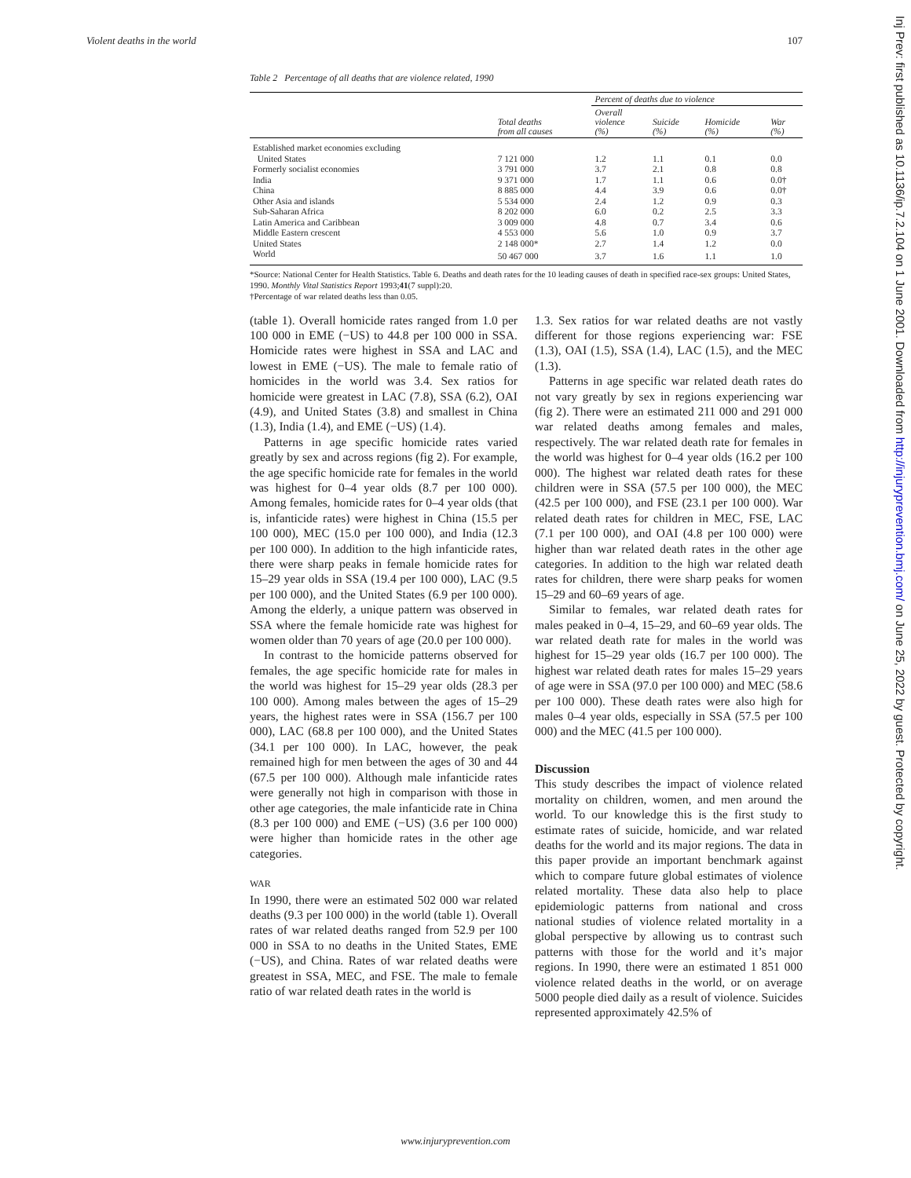Violent deaths in the world 107
Table 2 Percentage of all deaths that are violence related, 1990
| | | Percent of deaths due to violence | | | |
| --- | --- | --- | --- | --- | --- |
| | Total deaths from all causes | Overall violence (%) | Suicide (%) | Homicide (%) | War (%) |
| Established market economies excluding | | | | | |
| United States | 7 121 000 | 1.2 | 1.1 | 0.1 | 0.0 |
| Formerly socialist economies | 3 791 000 | 3.7 | 2.1 | 0.8 | 0.8 |
| India | 9 371 000 | 1.7 | 1.1 | 0.6 | 0.0† |
| China | 8 885 000 | 4.4 | 3.9 | 0.6 | 0.0† |
| Other Asia and islands | 5 534 000 | 2.4 | 1.2 | 0.9 | 0.3 |
| Sub-Saharan Africa | 8 202 000 | 6.0 | 0.2 | 2.5 | 3.3 |
| Latin America and Caribbean | 3 009 000 | 4.8 | 0.7 | 3.4 | 0.6 |
| Middle Eastern crescent | 4 553 000 | 5.6 | 1.0 | 0.9 | 3.7 |
| United States | 2 148 000* | 2.7 | 1.4 | 1.2 | 0.0 |
| World | 50 467 000 | 3.7 | 1.6 | 1.1 | 1.0 |
*Source: National Center for Health Statistics. Table 6. Deaths and death rates for the 10 leading causes of death in specified race-sex groups: United States, 1990. Monthly Vital Statistics Report 1993;41(7 suppl):20.
†Percentage of war related deaths less than 0.05.
(table 1). Overall homicide rates ranged from 1.0 per 100 000 in EME (−US) to 44.8 per 100 000 in SSA. Homicide rates were highest in SSA and LAC and lowest in EME (−US). The male to female ratio of homicides in the world was 3.4. Sex ratios for homicide were greatest in LAC (7.8), SSA (6.2), OAI (4.9), and United States (3.8) and smallest in China (1.3), India (1.4), and EME (−US) (1.4).
Patterns in age specific homicide rates varied greatly by sex and across regions (fig 2). For example, the age specific homicide rate for females in the world was highest for 0–4 year olds (8.7 per 100 000). Among females, homicide rates for 0–4 year olds (that is, infanticide rates) were highest in China (15.5 per 100 000), MEC (15.0 per 100 000), and India (12.3 per 100 000). In addition to the high infanticide rates, there were sharp peaks in female homicide rates for 15–29 year olds in SSA (19.4 per 100 000), LAC (9.5 per 100 000), and the United States (6.9 per 100 000). Among the elderly, a unique pattern was observed in SSA where the female homicide rate was highest for women older than 70 years of age (20.0 per 100 000).
In contrast to the homicide patterns observed for females, the age specific homicide rate for males in the world was highest for 15–29 year olds (28.3 per 100 000). Among males between the ages of 15–29 years, the highest rates were in SSA (156.7 per 100 000), LAC (68.8 per 100 000), and the United States (34.1 per 100 000). In LAC, however, the peak remained high for men between the ages of 30 and 44 (67.5 per 100 000). Although male infanticide rates were generally not high in comparison with those in other age categories, the male infanticide rate in China (8.3 per 100 000) and EME (−US) (3.6 per 100 000) were higher than homicide rates in the other age categories.
WAR
In 1990, there were an estimated 502 000 war related deaths (9.3 per 100 000) in the world (table 1). Overall rates of war related deaths ranged from 52.9 per 100 000 in SSA to no deaths in the United States, EME (−US), and China. Rates of war related deaths were greatest in SSA, MEC, and FSE. The male to female ratio of war related death rates in the world is
1.3. Sex ratios for war related deaths are not vastly different for those regions experiencing war: FSE (1.3), OAI (1.5), SSA (1.4), LAC (1.5), and the MEC (1.3).
Patterns in age specific war related death rates do not vary greatly by sex in regions experiencing war (fig 2). There were an estimated 211 000 and 291 000 war related deaths among females and males, respectively. The war related death rate for females in the world was highest for 0–4 year olds (16.2 per 100 000). The highest war related death rates for these children were in SSA (57.5 per 100 000), the MEC (42.5 per 100 000), and FSE (23.1 per 100 000). War related death rates for children in MEC, FSE, LAC (7.1 per 100 000), and OAI (4.8 per 100 000) were higher than war related death rates in the other age categories. In addition to the high war related death rates for children, there were sharp peaks for women 15–29 and 60–69 years of age.
Similar to females, war related death rates for males peaked in 0–4, 15–29, and 60–69 year olds. The war related death rate for males in the world was highest for 15–29 year olds (16.7 per 100 000). The highest war related death rates for males 15–29 years of age were in SSA (97.0 per 100 000) and MEC (58.6 per 100 000). These death rates were also high for males 0–4 year olds, especially in SSA (57.5 per 100 000) and the MEC (41.5 per 100 000).
Discussion
This study describes the impact of violence related mortality on children, women, and men around the world. To our knowledge this is the first study to estimate rates of suicide, homicide, and war related deaths for the world and its major regions. The data in this paper provide an important benchmark against which to compare future global estimates of violence related mortality. These data also help to place epidemiologic patterns from national and cross national studies of violence related mortality in a global perspective by allowing us to contrast such patterns with those for the world and it’s major regions. In 1990, there were an estimated 1 851 000 violence related deaths in the world, or on average 5000 people died daily as a result of violence. Suicides represented approximately 42.5% of
www.injuryprevention.com
Inj Prev: first published as 10.1136/ip.7.2.104 on 1 June 2001. Downloaded from http://injuryprevention.bmj.com/ on June 25, 2022 by guest. Protected by copyright.